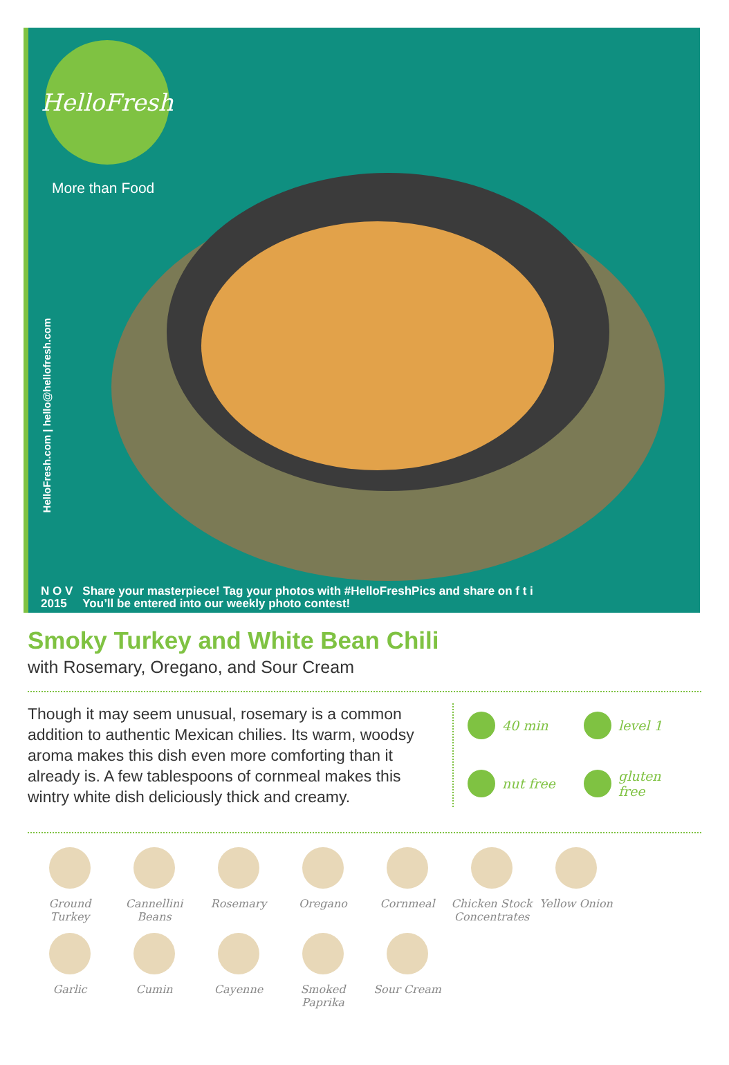HelloFresh
More than Food
HelloFresh.com | hello@hellofresh.com
N O V
2015
Share your masterpiece! Tag your photos with #HelloFreshPics and share on f t i
You’ll be entered into our weekly photo contest!
Smoky Turkey and White Bean Chili
with Rosemary, Oregano, and Sour Cream
Though it may seem unusual, rosemary is a common addition to authentic Mexican chilies. Its warm, woodsy aroma makes this dish even more comforting than it already is. A few tablespoons of cornmeal makes this wintry white dish deliciously thick and creamy.
40 min
level 1
nut free
gluten free
Ground Turkey
Cannellini Beans
Rosemary
Oregano
Cornmeal
Chicken Stock Concentrates
Yellow Onion
Garlic
Cumin
Cayenne
Smoked Paprika
Sour Cream